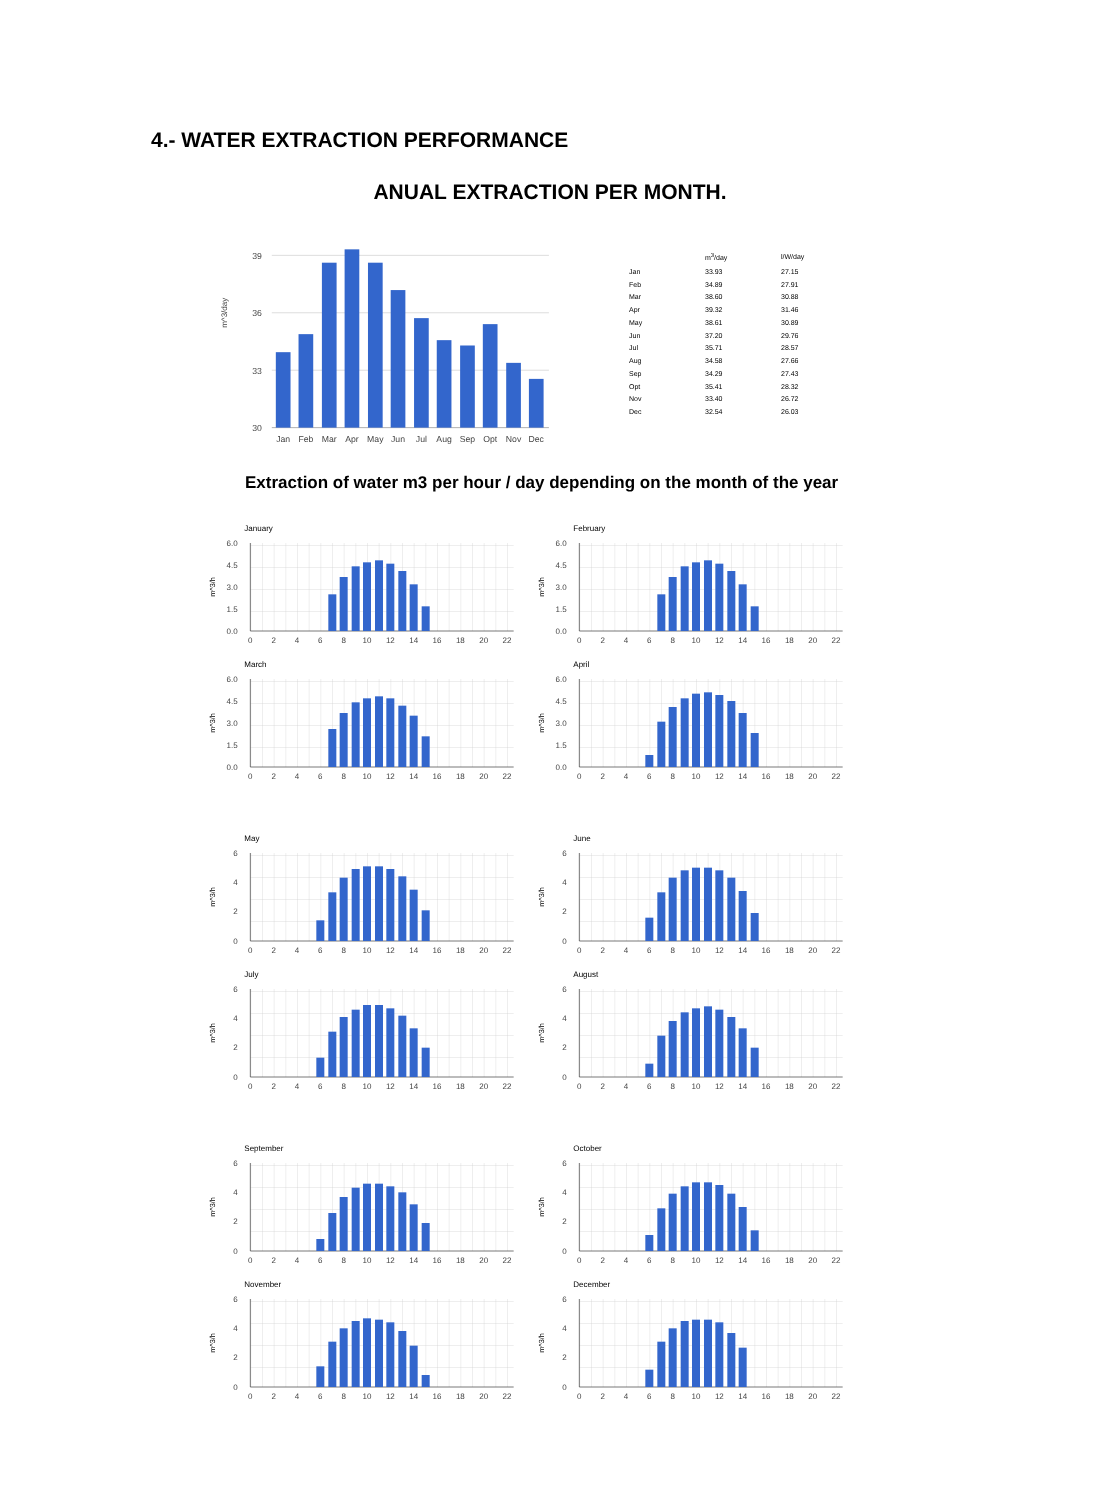4.- WATER EXTRACTION PERFORMANCE
ANUAL EXTRACTION PER MONTH.
39
36
33
30
m^3/day
Jan
Feb
Mar
Apr
May
Jun
Jul
Aug
Sep
Opt
Nov
Dec
| | m<sup>3</sup>/day | l/W/day |
| --- | --- | --- |
| Jan | 33.93 | 27.15 |
| Feb | 34.89 | 27.91 |
| Mar | 38.60 | 30.88 |
| Apr | 39.32 | 31.46 |
| May | 38.61 | 30.89 |
| Jun | 37.20 | 29.76 |
| Jul | 35.71 | 28.57 |
| Aug | 34.58 | 27.66 |
| Sep | 34.29 | 27.43 |
| Opt | 35.41 | 28.32 |
| Nov | 33.40 | 26.72 |
| Dec | 32.54 | 26.03 |
Extraction of water m3 per hour / day depending on the month of the year
January
0.0
1.5
3.0
4.5
6.0
m^3/h
0
2
4
6
8
10
12
14
16
18
20
22
February
0.0
1.5
3.0
4.5
6.0
m^3/h
0
2
4
6
8
10
12
14
16
18
20
22
March
0.0
1.5
3.0
4.5
6.0
m^3/h
0
2
4
6
8
10
12
14
16
18
20
22
April
0.0
1.5
3.0
4.5
6.0
m^3/h
0
2
4
6
8
10
12
14
16
18
20
22
May
0
2
4
6
m^3/h
0
2
4
6
8
10
12
14
16
18
20
22
June
0
2
4
6
m^3/h
0
2
4
6
8
10
12
14
16
18
20
22
July
0
2
4
6
m^3/h
0
2
4
6
8
10
12
14
16
18
20
22
August
0
2
4
6
m^3/h
0
2
4
6
8
10
12
14
16
18
20
22
September
0
2
4
6
m^3/h
0
2
4
6
8
10
12
14
16
18
20
22
October
0
2
4
6
m^3/h
0
2
4
6
8
10
12
14
16
18
20
22
November
0
2
4
6
m^3/h
0
2
4
6
8
10
12
14
16
18
20
22
December
0
2
4
6
m^3/h
0
2
4
6
8
10
12
14
16
18
20
22